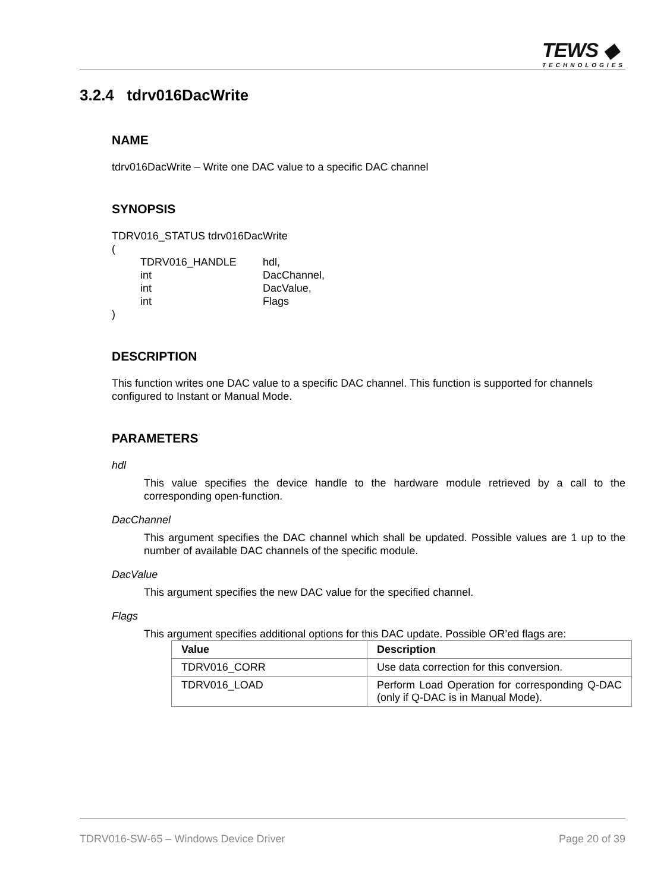TEWS ◆
TECHNOLOGIES
3.2.4 tdrv016DacWrite
NAME
tdrv016DacWrite – Write one DAC value to a specific DAC channel
SYNOPSIS
TDRV016_STATUS tdrv016DacWrite
(
| TDRV016_HANDLE | hdl, |
| int | DacChannel, |
| int | DacValue, |
| int | Flags |
)
DESCRIPTION
This function writes one DAC value to a specific DAC channel. This function is supported for channels configured to Instant or Manual Mode.
PARAMETERS
hdl
This value specifies the device handle to the hardware module retrieved by a call to the corresponding open-function.
DacChannel
This argument specifies the DAC channel which shall be updated. Possible values are 1 up to the number of available DAC channels of the specific module.
DacValue
This argument specifies the new DAC value for the specified channel.
Flags
This argument specifies additional options for this DAC update. Possible OR’ed flags are:
| Value | Description |
| --- | --- |
| TDRV016_CORR | Use data correction for this conversion. |
| TDRV016_LOAD | Perform Load Operation for corresponding Q-DAC (only if Q-DAC is in Manual Mode). |
TDRV016-SW-65 – Windows Device Driver Page 20 of 39